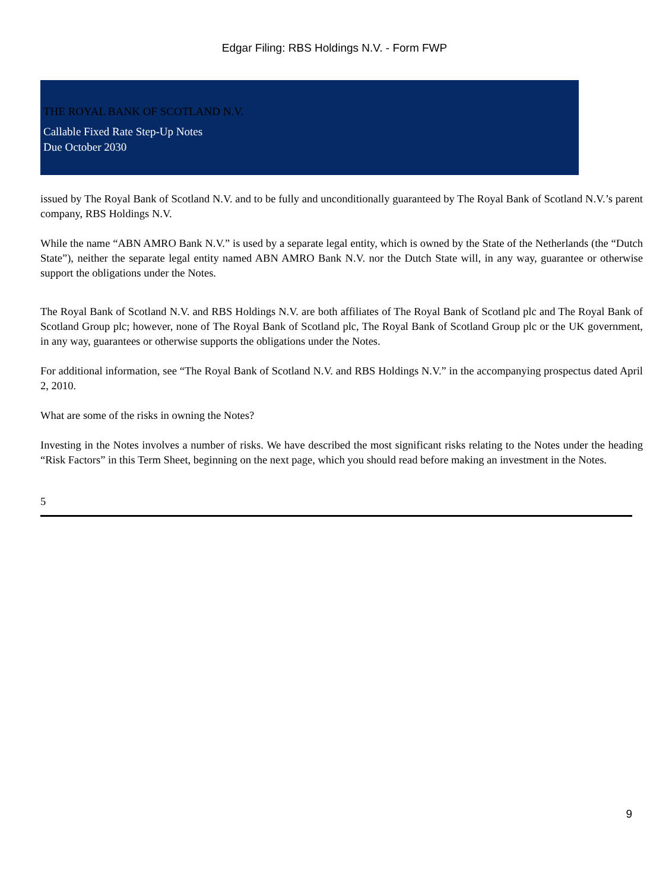Edgar Filing: RBS Holdings N.V. - Form FWP
THE ROYAL BANK OF SCOTLAND N.V.
Callable Fixed Rate Step-Up Notes
Due October 2030
issued by The Royal Bank of Scotland N.V. and to be fully and unconditionally guaranteed by The Royal Bank of Scotland N.V.’s parent company, RBS Holdings N.V.
While the name “ABN AMRO Bank N.V.” is used by a separate legal entity, which is owned by the State of the Netherlands (the “Dutch State”), neither the separate legal entity named ABN AMRO Bank N.V. nor the Dutch State will, in any way, guarantee or otherwise support the obligations under the Notes.
The Royal Bank of Scotland N.V. and RBS Holdings N.V. are both affiliates of The Royal Bank of Scotland plc and The Royal Bank of Scotland Group plc; however, none of The Royal Bank of Scotland plc, The Royal Bank of Scotland Group plc or the UK government, in any way, guarantees or otherwise supports the obligations under the Notes.
For additional information, see “The Royal Bank of Scotland N.V. and RBS Holdings N.V.” in the accompanying prospectus dated April 2, 2010.
What are some of the risks in owning the Notes?
Investing in the Notes involves a number of risks. We have described the most significant risks relating to the Notes under the heading “Risk Factors” in this Term Sheet, beginning on the next page, which you should read before making an investment in the Notes.
5
9